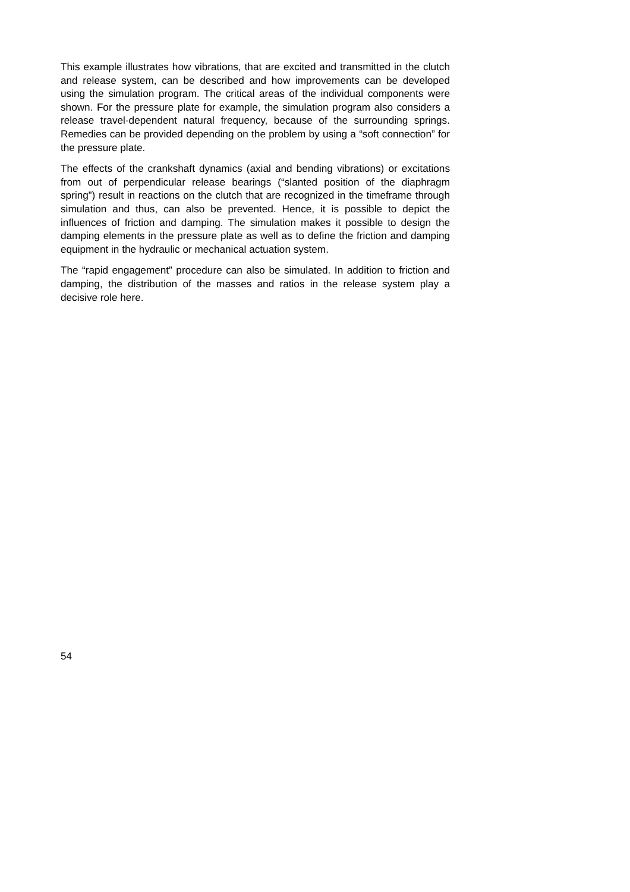This example illustrates how vibrations, that are excited and transmitted in the clutch and release system, can be described and how improvements can be developed using the simulation program. The critical areas of the individual components were shown. For the pressure plate for example, the simulation program also considers a release travel-dependent natural frequency, because of the surrounding springs. Remedies can be provided depending on the problem by using a “soft connection” for the pressure plate.
The effects of the crankshaft dynamics (axial and bending vibrations) or excitations from out of perpendicular release bearings (“slanted position of the diaphragm spring”) result in reactions on the clutch that are recognized in the timeframe through simulation and thus, can also be prevented. Hence, it is possible to depict the influences of friction and damping. The simulation makes it possible to design the damping elements in the pressure plate as well as to define the friction and damping equipment in the hydraulic or mechanical actuation system.
The “rapid engagement” procedure can also be simulated. In addition to friction and damping, the distribution of the masses and ratios in the release system play a decisive role here.
54